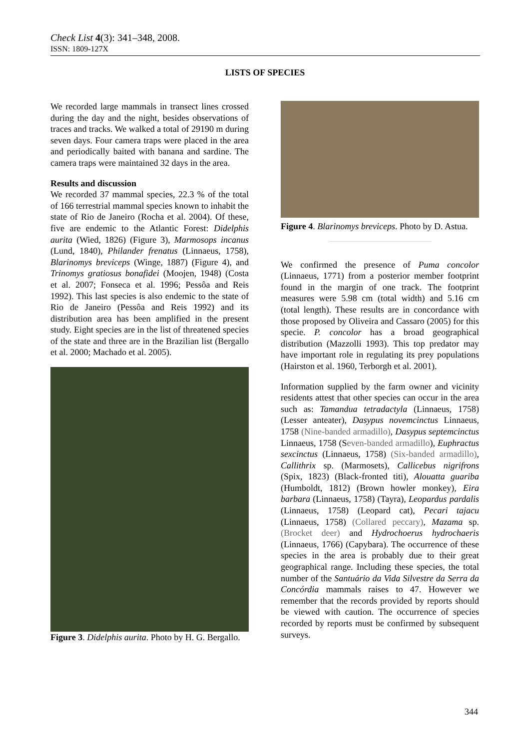Check List 4(3): 341–348, 2008.
ISSN: 1809-127X
LISTS OF SPECIES
We recorded large mammals in transect lines crossed during the day and the night, besides observations of traces and tracks. We walked a total of 29190 m during seven days. Four camera traps were placed in the area and periodically baited with banana and sardine. The camera traps were maintained 32 days in the area.
Results and discussion
We recorded 37 mammal species, 22.3 % of the total of 166 terrestrial mammal species known to inhabit the state of Rio de Janeiro (Rocha et al. 2004). Of these, five are endemic to the Atlantic Forest: Didelphis aurita (Wied, 1826) (Figure 3), Marmosops incanus (Lund, 1840), Philander frenatus (Linnaeus, 1758), Blarinomys breviceps (Winge, 1887) (Figure 4), and Trinomys gratiosus bonafidei (Moojen, 1948) (Costa et al. 2007; Fonseca et al. 1996; Pessôa and Reis 1992). This last species is also endemic to the state of Rio de Janeiro (Pessôa and Reis 1992) and its distribution area has been amplified in the present study. Eight species are in the list of threatened species of the state and three are in the Brazilian list (Bergallo et al. 2000; Machado et al. 2005).
Figure 3. Didelphis aurita. Photo by H. G. Bergallo.
Figure 4. Blarinomys breviceps. Photo by D. Astua.
We confirmed the presence of Puma concolor (Linnaeus, 1771) from a posterior member footprint found in the margin of one track. The footprint measures were 5.98 cm (total width) and 5.16 cm (total length). These results are in concordance with those proposed by Oliveira and Cassaro (2005) for this specie. P. concolor has a broad geographical distribution (Mazzolli 1993). This top predator may have important role in regulating its prey populations (Hairston et al. 1960, Terborgh et al. 2001).
Information supplied by the farm owner and vicinity residents attest that other species can occur in the area such as: Tamandua tetradactyla (Linnaeus, 1758) (Lesser anteater), Dasypus novemcinctus Linnaeus, 1758 (Nine-banded armadillo), Dasypus septemcinctus Linnaeus, 1758 (Seven-banded armadillo), Euphractus sexcinctus (Linnaeus, 1758) (Six-banded armadillo), Callithrix sp. (Marmosets), Callicebus nigrifrons (Spix, 1823) (Black-fronted titi), Alouatta guariba (Humboldt, 1812) (Brown howler monkey), Eira barbara (Linnaeus, 1758) (Tayra), Leopardus pardalis (Linnaeus, 1758) (Leopard cat), Pecari tajacu (Linnaeus, 1758) (Collared peccary), Mazama sp. (Brocket deer) and Hydrochoerus hydrochaeris (Linnaeus, 1766) (Capybara). The occurrence of these species in the area is probably due to their great geographical range. Including these species, the total number of the Santuário da Vida Silvestre da Serra da Concórdia mammals raises to 47. However we remember that the records provided by reports should be viewed with caution. The occurrence of species recorded by reports must be confirmed by subsequent surveys.
344